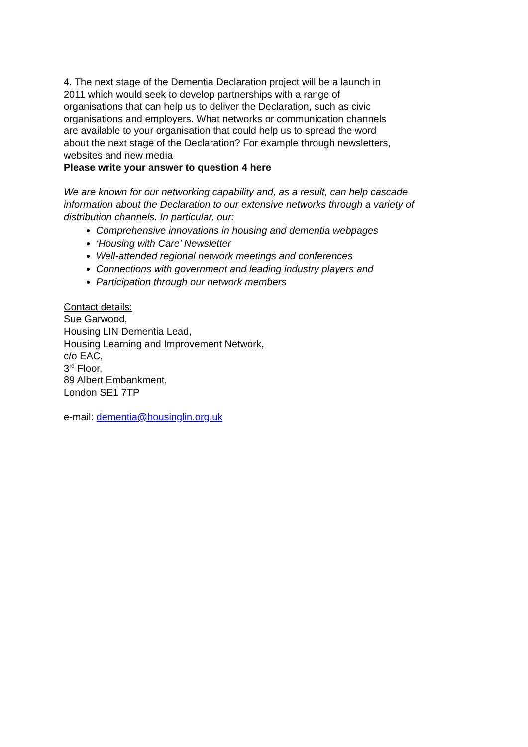4. The next stage of the Dementia Declaration project will be a launch in
2011 which would seek to develop partnerships with a range of
organisations that can help us to deliver the Declaration, such as civic
organisations and employers. What networks or communication channels
are available to your organisation that could help us to spread the word
about the next stage of the Declaration? For example through newsletters,
websites and new media
Please write your answer to question 4 here
We are known for our networking capability and, as a result, can help cascade
information about the Declaration to our extensive networks through a variety of
distribution channels. In particular, our:
Comprehensive innovations in housing and dementia webpages
‘Housing with Care’ Newsletter
Well-attended regional network meetings and conferences
Connections with government and leading industry players and
Participation through our network members
Contact details:
Sue Garwood,
Housing LIN Dementia Lead,
Housing Learning and Improvement Network,
c/o EAC,
3<sup>rd</sup> Floor,
89 Albert Embankment,
London SE1 7TP
e-mail: dementia@housinglin.org.uk